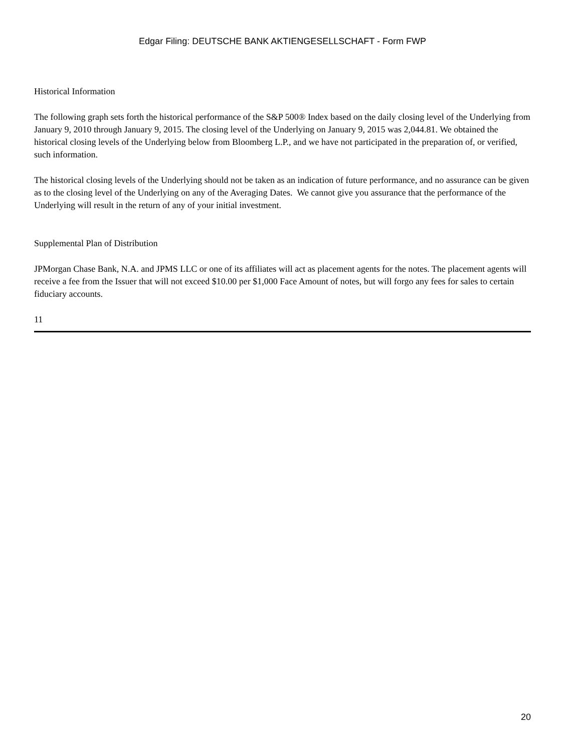Edgar Filing: DEUTSCHE BANK AKTIENGESELLSCHAFT - Form FWP
Historical Information
The following graph sets forth the historical performance of the S&P 500® Index based on the daily closing level of the Underlying from January 9, 2010 through January 9, 2015. The closing level of the Underlying on January 9, 2015 was 2,044.81. We obtained the historical closing levels of the Underlying below from Bloomberg L.P., and we have not participated in the preparation of, or verified, such information.
The historical closing levels of the Underlying should not be taken as an indication of future performance, and no assurance can be given as to the closing level of the Underlying on any of the Averaging Dates. We cannot give you assurance that the performance of the Underlying will result in the return of any of your initial investment.
Supplemental Plan of Distribution
JPMorgan Chase Bank, N.A. and JPMS LLC or one of its affiliates will act as placement agents for the notes. The placement agents will receive a fee from the Issuer that will not exceed $10.00 per $1,000 Face Amount of notes, but will forgo any fees for sales to certain fiduciary accounts.
11
20